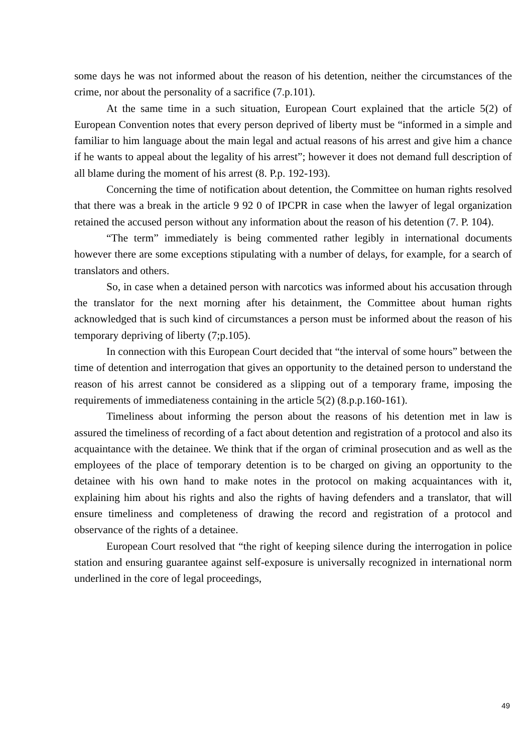some days he was not informed about the reason of his detention, neither the circumstances of the crime, nor about the personality of a sacrifice (7.p.101).
At the same time in a such situation, European Court explained that the article 5(2) of European Convention notes that every person deprived of liberty must be “informed in a simple and familiar to him language about the main legal and actual reasons of his arrest and give him a chance if he wants to appeal about the legality of his arrest”; however it does not demand full description of all blame during the moment of his arrest (8. P.p. 192-193).
Concerning the time of notification about detention, the Committee on human rights resolved that there was a break in the article 9 92 0 of IPCPR in case when the lawyer of legal organization retained the accused person without any information about the reason of his detention (7. P. 104).
“The term” immediately is being commented rather legibly in international documents however there are some exceptions stipulating with a number of delays, for example, for a search of translators and others.
So, in case when a detained person with narcotics was informed about his accusation through the translator for the next morning after his detainment, the Committee about human rights acknowledged that is such kind of circumstances a person must be informed about the reason of his temporary depriving of liberty (7;p.105).
In connection with this European Court decided that “the interval of some hours” between the time of detention and interrogation that gives an opportunity to the detained person to understand the reason of his arrest cannot be considered as a slipping out of a temporary frame, imposing the requirements of immediateness containing in the article 5(2) (8.p.p.160-161).
Timeliness about informing the person about the reasons of his detention met in law is assured the timeliness of recording of a fact about detention and registration of a protocol and also its acquaintance with the detainee. We think that if the organ of criminal prosecution and as well as the employees of the place of temporary detention is to be charged on giving an opportunity to the detainee with his own hand to make notes in the protocol on making acquaintances with it, explaining him about his rights and also the rights of having defenders and a translator, that will ensure timeliness and completeness of drawing the record and registration of a protocol and observance of the rights of a detainee.
European Court resolved that “the right of keeping silence during the interrogation in police station and ensuring guarantee against self-exposure is universally recognized in international norm underlined in the core of legal proceedings,
49